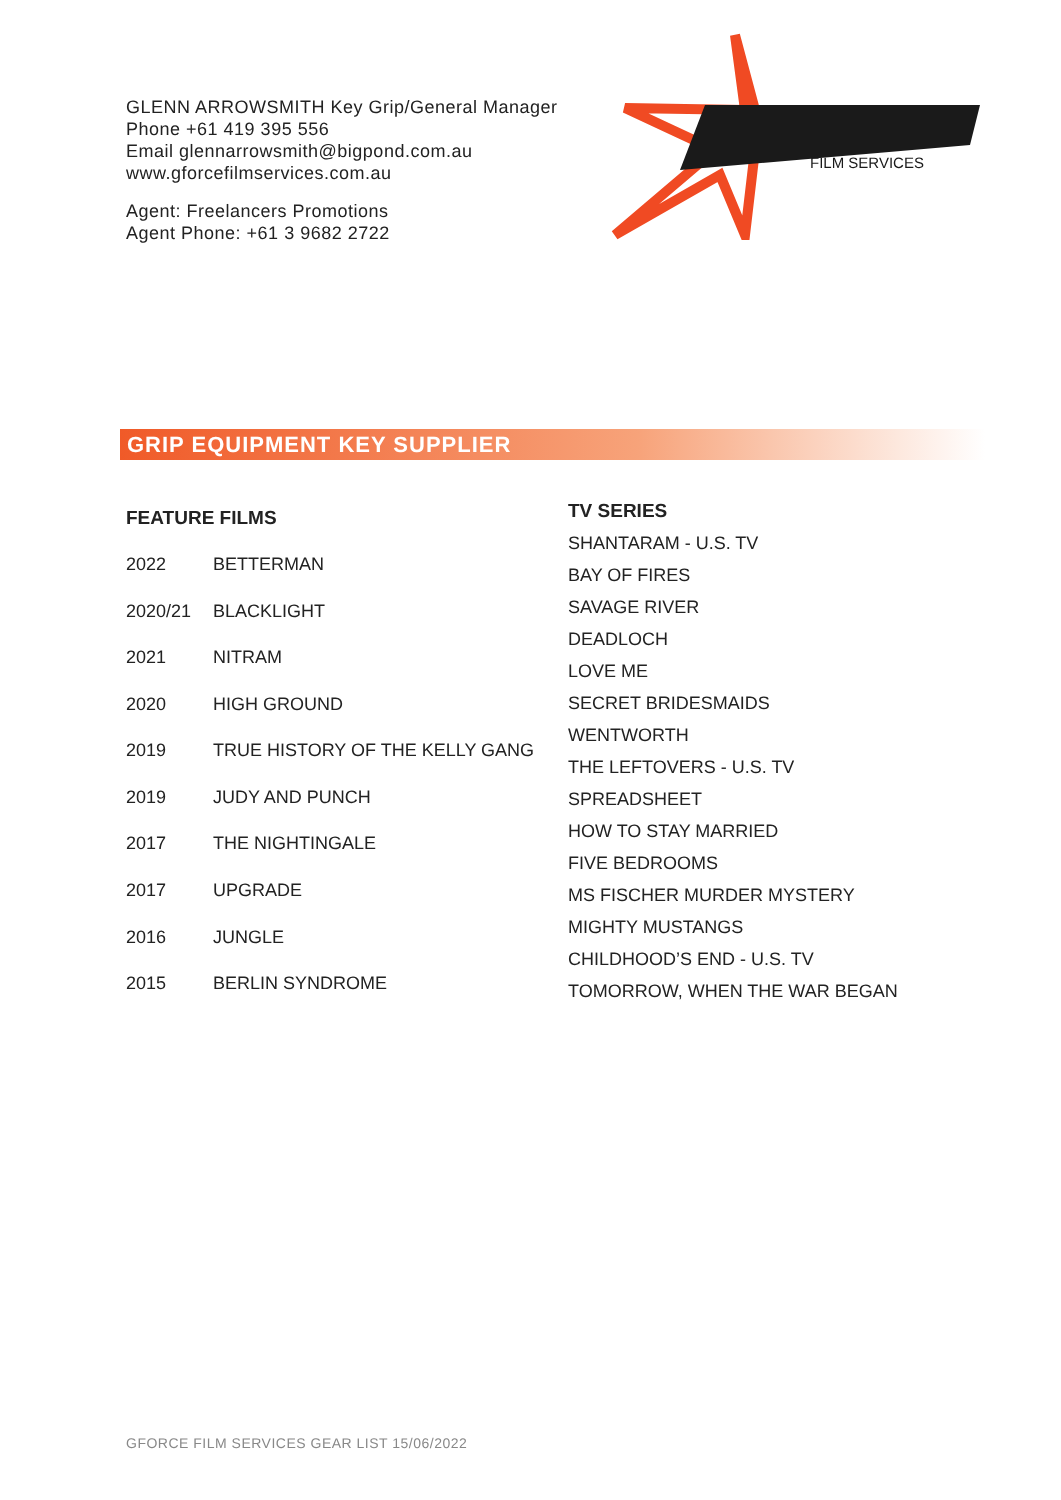GLENN ARROWSMITH Key Grip/General Manager
Phone +61 419 395 556
Email glennarrowsmith@bigpond.com.au
www.gforcefilmservices.com.au
Agent: Freelancers Promotions
Agent Phone: +61 3 9682 2722
FILM SERVICES
GRIP EQUIPMENT KEY SUPPLIER
| FEATURE FILMS | |
| --- | --- |
| 2022 | BETTERMAN |
| 2020/21 | BLACKLIGHT |
| 2021 | NITRAM |
| 2020 | HIGH GROUND |
| 2019 | TRUE HISTORY OF THE KELLY GANG |
| 2019 | JUDY AND PUNCH |
| 2017 | THE NIGHTINGALE |
| 2017 | UPGRADE |
| 2016 | JUNGLE |
| 2015 | BERLIN SYNDROME |
| TV SERIES |
| --- |
| SHANTARAM - U.S. TV |
| BAY OF FIRES |
| SAVAGE RIVER |
| DEADLOCH |
| LOVE ME |
| SECRET BRIDESMAIDS |
| WENTWORTH |
| THE LEFTOVERS - U.S. TV |
| SPREADSHEET |
| HOW TO STAY MARRIED |
| FIVE BEDROOMS |
| MS FISCHER MURDER MYSTERY |
| MIGHTY MUSTANGS |
| CHILDHOOD’S END - U.S. TV |
| TOMORROW, WHEN THE WAR BEGAN |
GFORCE FILM SERVICES GEAR LIST 15/06/2022